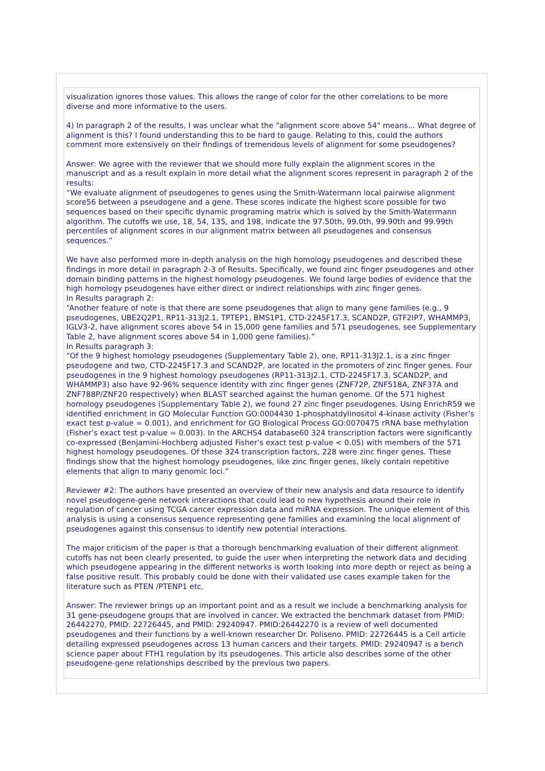visualization ignores those values. This allows the range of color for the other correlations to be more diverse and more informative to the users.
4) In paragraph 2 of the results, I was unclear what the "alignment score above 54" means... What degree of alignment is this? I found understanding this to be hard to gauge. Relating to this, could the authors comment more extensively on their findings of tremendous levels of alignment for some pseudogenes?
Answer: We agree with the reviewer that we should more fully explain the alignment scores in the manuscript and as a result explain in more detail what the alignment scores represent in paragraph 2 of the results:
“We evaluate alignment of pseudogenes to genes using the Smith-Watermann local pairwise alignment score56 between a pseudogene and a gene. These scores indicate the highest score possible for two sequences based on their specific dynamic programing matrix which is solved by the Smith-Watermann algorithm. The cutoffs we use, 18, 54, 135, and 198, indicate the 97.50th, 99.0th, 99.90th and 99.99th percentiles of alignment scores in our alignment matrix between all pseudogenes and consensus sequences.”
We have also performed more in-depth analysis on the high homology pseudogenes and described these findings in more detail in paragraph 2-3 of Results. Specifically, we found zinc finger pseudogenes and other domain binding patterns in the highest homology pseudogenes. We found large bodies of evidence that the high homology pseudogenes have either direct or indirect relationships with zinc finger genes.
In Results paragraph 2:
“Another feature of note is that there are some pseudogenes that align to many gene families (e.g., 9 pseudogenes, UBE2Q2P1, RP11-313J2.1, TPTEP1, BMS1P1, CTD-2245F17.3, SCAND2P, GTF2IP7, WHAMMP3, IGLV3-2, have alignment scores above 54 in 15,000 gene families and 571 pseudogenes, see Supplementary Table 2, have alignment scores above 54 in 1,000 gene families).”
In Results paragraph 3:
“Of the 9 highest homology pseudogenes (Supplementary Table 2), one, RP11-313J2.1, is a zinc finger pseudogene and two, CTD-2245F17.3 and SCAND2P, are located in the promoters of zinc finger genes. Four pseudogenes in the 9 highest homology pseudogenes (RP11-313J2.1, CTD-2245F17.3, SCAND2P, and WHAMMP3) also have 92-96% sequence identity with zinc finger genes (ZNF72P, ZNF518A, ZNF37A and ZNF788P/ZNF20 respectively) when BLAST searched against the human genome. Of the 571 highest homology pseudogenes (Supplementary Table 2), we found 27 zinc finger pseudogenes. Using EnrichR59 we identified enrichment in GO Molecular Function GO:0004430 1-phosphatdylinositol 4-kinase activity (Fisher’s exact test p-value = 0.001), and enrichment for GO Biological Process GO:0070475 rRNA base methylation (Fisher’s exact test p-value = 0.003). In the ARCHS4 database60 324 transcription factors were significantly co-expressed (Benjamini-Hochberg adjusted Fisher’s exact test p-value < 0.05) with members of the 571 highest homology pseudogenes. Of those 324 transcription factors, 228 were zinc finger genes. These findings show that the highest homology pseudogenes, like zinc finger genes, likely contain repetitive elements that align to many genomic loci.”
Reviewer #2: The authors have presented an overview of their new analysis and data resource to identify novel pseudogene-gene network interactions that could lead to new hypothesis around their role in regulation of cancer using TCGA cancer expression data and miRNA expression. The unique element of this analysis is using a consensus sequence representing gene families and examining the local alignment of pseudogenes against this consensus to identify new potential interactions.
The major criticism of the paper is that a thorough benchmarking evaluation of their different alignment cutoffs has not been clearly presented, to guide the user when interpreting the network data and deciding which pseudogene appearing in the different networks is worth looking into more depth or reject as being a false positive result. This probably could be done with their validated use cases example taken for the literature such as PTEN /PTENP1 etc.
Answer: The reviewer brings up an important point and as a result we include a benchmarking analysis for 31 gene-pseudogene groups that are involved in cancer. We extracted the benchmark dataset from PMID: 26442270, PMID: 22726445, and PMID: 29240947. PMID:26442270 is a review of well documented pseudogenes and their functions by a well-known researcher Dr. Poliseno. PMID: 22726445 is a Cell article detailing expressed pseudogenes across 13 human cancers and their targets. PMID: 29240947 is a bench science paper about FTH1 regulation by its pseudogenes. This article also describes some of the other pseudogene-gene relationships described by the previous two papers.